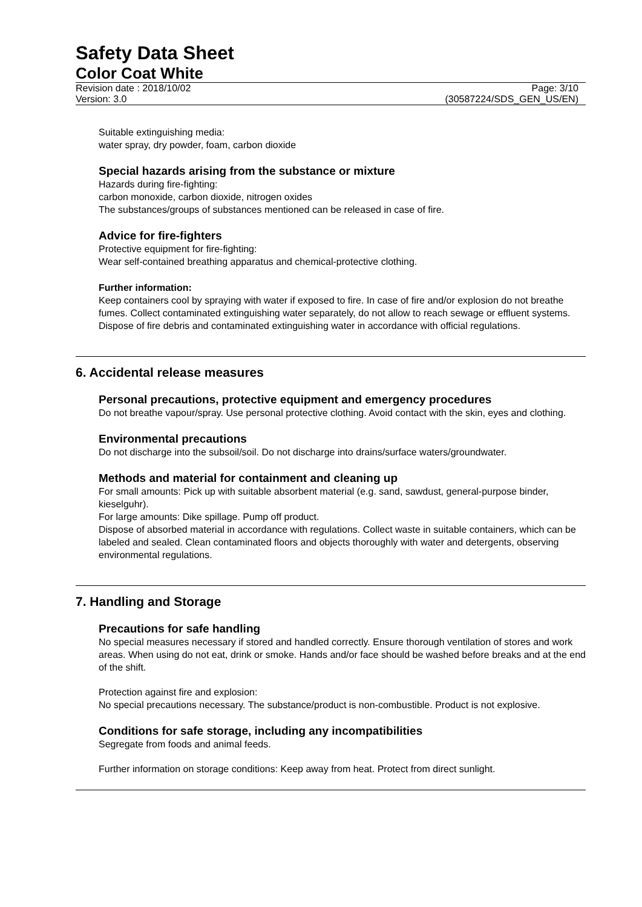Safety Data Sheet
Color Coat White
Revision date : 2018/10/02
Version: 3.0
Page: 3/10
(30587224/SDS_GEN_US/EN)
Suitable extinguishing media:
water spray, dry powder, foam, carbon dioxide
Special hazards arising from the substance or mixture
Hazards during fire-fighting:
carbon monoxide, carbon dioxide, nitrogen oxides
The substances/groups of substances mentioned can be released in case of fire.
Advice for fire-fighters
Protective equipment for fire-fighting:
Wear self-contained breathing apparatus and chemical-protective clothing.
Further information:
Keep containers cool by spraying with water if exposed to fire. In case of fire and/or explosion do not breathe fumes. Collect contaminated extinguishing water separately, do not allow to reach sewage or effluent systems. Dispose of fire debris and contaminated extinguishing water in accordance with official regulations.
6. Accidental release measures
Personal precautions, protective equipment and emergency procedures
Do not breathe vapour/spray. Use personal protective clothing. Avoid contact with the skin, eyes and clothing.
Environmental precautions
Do not discharge into the subsoil/soil. Do not discharge into drains/surface waters/groundwater.
Methods and material for containment and cleaning up
For small amounts: Pick up with suitable absorbent material (e.g. sand, sawdust, general-purpose binder, kieselguhr).
For large amounts: Dike spillage. Pump off product.
Dispose of absorbed material in accordance with regulations. Collect waste in suitable containers, which can be labeled and sealed. Clean contaminated floors and objects thoroughly with water and detergents, observing environmental regulations.
7. Handling and Storage
Precautions for safe handling
No special measures necessary if stored and handled correctly. Ensure thorough ventilation of stores and work areas. When using do not eat, drink or smoke. Hands and/or face should be washed before breaks and at the end of the shift.
Protection against fire and explosion:
No special precautions necessary. The substance/product is non-combustible. Product is not explosive.
Conditions for safe storage, including any incompatibilities
Segregate from foods and animal feeds.
Further information on storage conditions: Keep away from heat. Protect from direct sunlight.